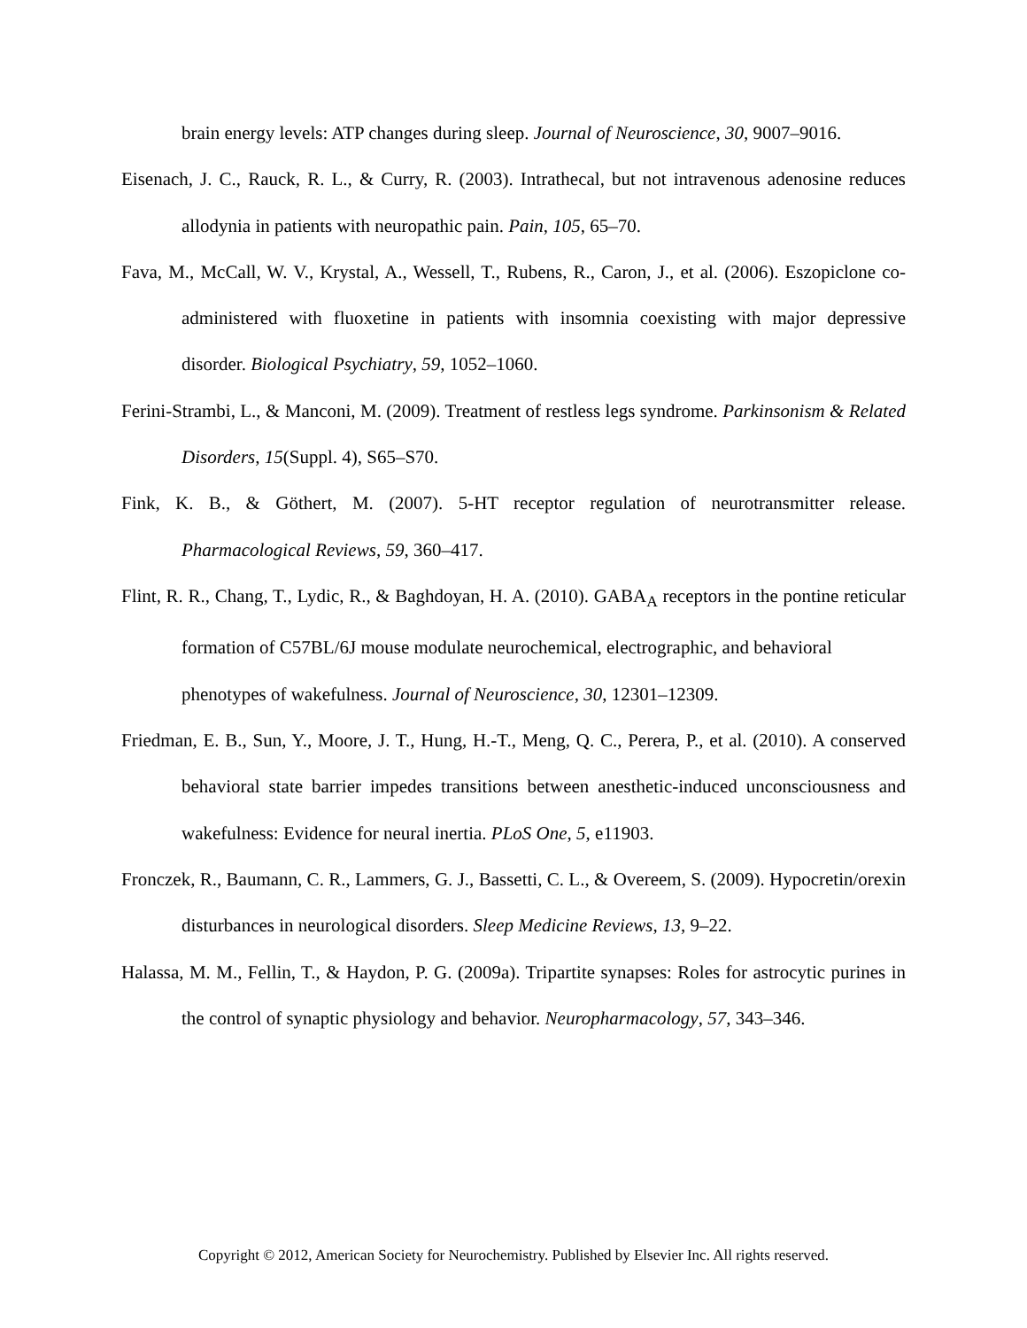brain energy levels: ATP changes during sleep. Journal of Neuroscience, 30, 9007–9016.
Eisenach, J. C., Rauck, R. L., & Curry, R. (2003). Intrathecal, but not intravenous adenosine reduces allodynia in patients with neuropathic pain. Pain, 105, 65–70.
Fava, M., McCall, W. V., Krystal, A., Wessell, T., Rubens, R., Caron, J., et al. (2006). Eszopiclone co-administered with fluoxetine in patients with insomnia coexisting with major depressive disorder. Biological Psychiatry, 59, 1052–1060.
Ferini-Strambi, L., & Manconi, M. (2009). Treatment of restless legs syndrome. Parkinsonism & Related Disorders, 15(Suppl. 4), S65–S70.
Fink, K. B., & Göthert, M. (2007). 5-HT receptor regulation of neurotransmitter release. Pharmacological Reviews, 59, 360–417.
Flint, R. R., Chang, T., Lydic, R., & Baghdoyan, H. A. (2010). GABA<sub>A</sub> receptors in the pontine reticular formation of C57BL/6J mouse modulate neurochemical, electrographic, and behavioral
phenotypes of wakefulness. Journal of Neuroscience, 30, 12301–12309.
Friedman, E. B., Sun, Y., Moore, J. T., Hung, H.-T., Meng, Q. C., Perera, P., et al. (2010). A conserved behavioral state barrier impedes transitions between anesthetic-induced unconsciousness and wakefulness: Evidence for neural inertia. PLoS One, 5, e11903.
Fronczek, R., Baumann, C. R., Lammers, G. J., Bassetti, C. L., & Overeem, S. (2009). Hypocretin/orexin disturbances in neurological disorders. Sleep Medicine Reviews, 13, 9–22.
Halassa, M. M., Fellin, T., & Haydon, P. G. (2009a). Tripartite synapses: Roles for astrocytic purines in the control of synaptic physiology and behavior. Neuropharmacology, 57, 343–346.
Copyright © 2012, American Society for Neurochemistry. Published by Elsevier Inc. All rights reserved.